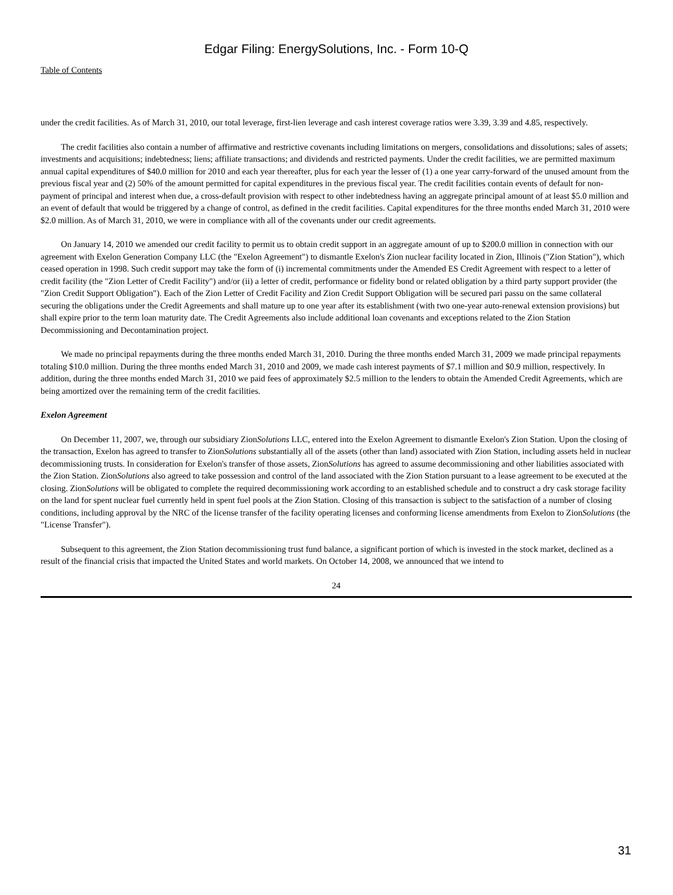Edgar Filing: EnergySolutions, Inc. - Form 10-Q
Table of Contents
under the credit facilities. As of March 31, 2010, our total leverage, first-lien leverage and cash interest coverage ratios were 3.39, 3.39 and 4.85, respectively.
The credit facilities also contain a number of affirmative and restrictive covenants including limitations on mergers, consolidations and dissolutions; sales of assets; investments and acquisitions; indebtedness; liens; affiliate transactions; and dividends and restricted payments. Under the credit facilities, we are permitted maximum annual capital expenditures of $40.0 million for 2010 and each year thereafter, plus for each year the lesser of (1) a one year carry-forward of the unused amount from the previous fiscal year and (2) 50% of the amount permitted for capital expenditures in the previous fiscal year. The credit facilities contain events of default for non-payment of principal and interest when due, a cross-default provision with respect to other indebtedness having an aggregate principal amount of at least $5.0 million and an event of default that would be triggered by a change of control, as defined in the credit facilities. Capital expenditures for the three months ended March 31, 2010 were $2.0 million. As of March 31, 2010, we were in compliance with all of the covenants under our credit agreements.
On January 14, 2010 we amended our credit facility to permit us to obtain credit support in an aggregate amount of up to $200.0 million in connection with our agreement with Exelon Generation Company LLC (the "Exelon Agreement") to dismantle Exelon's Zion nuclear facility located in Zion, Illinois ("Zion Station"), which ceased operation in 1998. Such credit support may take the form of (i) incremental commitments under the Amended ES Credit Agreement with respect to a letter of credit facility (the "Zion Letter of Credit Facility") and/or (ii) a letter of credit, performance or fidelity bond or related obligation by a third party support provider (the "Zion Credit Support Obligation"). Each of the Zion Letter of Credit Facility and Zion Credit Support Obligation will be secured pari passu on the same collateral securing the obligations under the Credit Agreements and shall mature up to one year after its establishment (with two one-year auto-renewal extension provisions) but shall expire prior to the term loan maturity date. The Credit Agreements also include additional loan covenants and exceptions related to the Zion Station Decommissioning and Decontamination project.
We made no principal repayments during the three months ended March 31, 2010. During the three months ended March 31, 2009 we made principal repayments totaling $10.0 million. During the three months ended March 31, 2010 and 2009, we made cash interest payments of $7.1 million and $0.9 million, respectively. In addition, during the three months ended March 31, 2010 we paid fees of approximately $2.5 million to the lenders to obtain the Amended Credit Agreements, which are being amortized over the remaining term of the credit facilities.
Exelon Agreement
On December 11, 2007, we, through our subsidiary ZionSolutions LLC, entered into the Exelon Agreement to dismantle Exelon's Zion Station. Upon the closing of the transaction, Exelon has agreed to transfer to ZionSolutions substantially all of the assets (other than land) associated with Zion Station, including assets held in nuclear decommissioning trusts. In consideration for Exelon's transfer of those assets, ZionSolutions has agreed to assume decommissioning and other liabilities associated with the Zion Station. ZionSolutions also agreed to take possession and control of the land associated with the Zion Station pursuant to a lease agreement to be executed at the closing. ZionSolutions will be obligated to complete the required decommissioning work according to an established schedule and to construct a dry cask storage facility on the land for spent nuclear fuel currently held in spent fuel pools at the Zion Station. Closing of this transaction is subject to the satisfaction of a number of closing conditions, including approval by the NRC of the license transfer of the facility operating licenses and conforming license amendments from Exelon to ZionSolutions (the "License Transfer").
Subsequent to this agreement, the Zion Station decommissioning trust fund balance, a significant portion of which is invested in the stock market, declined as a result of the financial crisis that impacted the United States and world markets. On October 14, 2008, we announced that we intend to
24
31